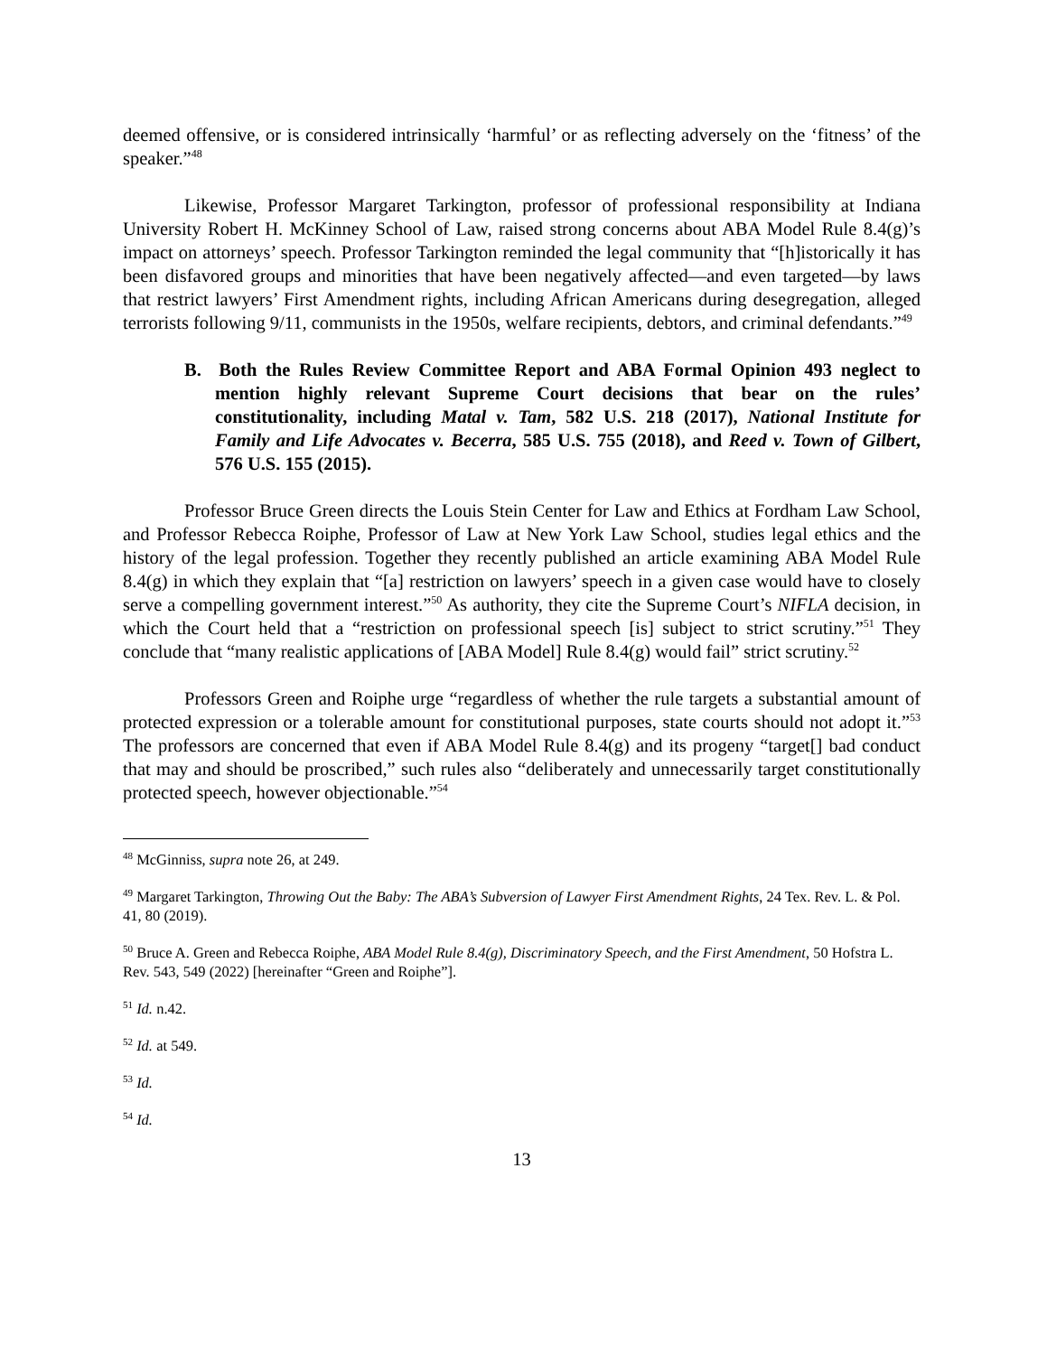deemed offensive, or is considered intrinsically ‘harmful’ or as reflecting adversely on the ‘fitness’ of the speaker.”<sup>48</sup>
Likewise, Professor Margaret Tarkington, professor of professional responsibility at Indiana University Robert H. McKinney School of Law, raised strong concerns about ABA Model Rule 8.4(g)’s impact on attorneys’ speech. Professor Tarkington reminded the legal community that “[h]istorically it has been disfavored groups and minorities that have been negatively affected—and even targeted—by laws that restrict lawyers’ First Amendment rights, including African Americans during desegregation, alleged terrorists following 9/11, communists in the 1950s, welfare recipients, debtors, and criminal defendants.”<sup>49</sup>
B. Both the Rules Review Committee Report and ABA Formal Opinion 493 neglect to mention highly relevant Supreme Court decisions that bear on the rules’ constitutionality, including Matal v. Tam, 582 U.S. 218 (2017), National Institute for Family and Life Advocates v. Becerra, 585 U.S. 755 (2018), and Reed v. Town of Gilbert, 576 U.S. 155 (2015).
Professor Bruce Green directs the Louis Stein Center for Law and Ethics at Fordham Law School, and Professor Rebecca Roiphe, Professor of Law at New York Law School, studies legal ethics and the history of the legal profession. Together they recently published an article examining ABA Model Rule 8.4(g) in which they explain that “[a] restriction on lawyers’ speech in a given case would have to closely serve a compelling government interest.”<sup>50</sup> As authority, they cite the Supreme Court’s NIFLA decision, in which the Court held that a “restriction on professional speech [is] subject to strict scrutiny.”<sup>51</sup> They conclude that “many realistic applications of [ABA Model] Rule 8.4(g) would fail” strict scrutiny.<sup>52</sup>
Professors Green and Roiphe urge “regardless of whether the rule targets a substantial amount of protected expression or a tolerable amount for constitutional purposes, state courts should not adopt it.”<sup>53</sup> The professors are concerned that even if ABA Model Rule 8.4(g) and its progeny “target[] bad conduct that may and should be proscribed,” such rules also “deliberately and unnecessarily target constitutionally protected speech, however objectionable.”<sup>54</sup>
<sup>48</sup> McGinniss, supra note 26, at 249.
<sup>49</sup> Margaret Tarkington, Throwing Out the Baby: The ABA’s Subversion of Lawyer First Amendment Rights, 24 Tex. Rev. L. & Pol. 41, 80 (2019).
<sup>50</sup> Bruce A. Green and Rebecca Roiphe, ABA Model Rule 8.4(g), Discriminatory Speech, and the First Amendment, 50 Hofstra L. Rev. 543, 549 (2022) [hereinafter “Green and Roiphe”].
<sup>51</sup> Id. n.42.
<sup>52</sup> Id. at 549.
<sup>53</sup> Id.
<sup>54</sup> Id.
13